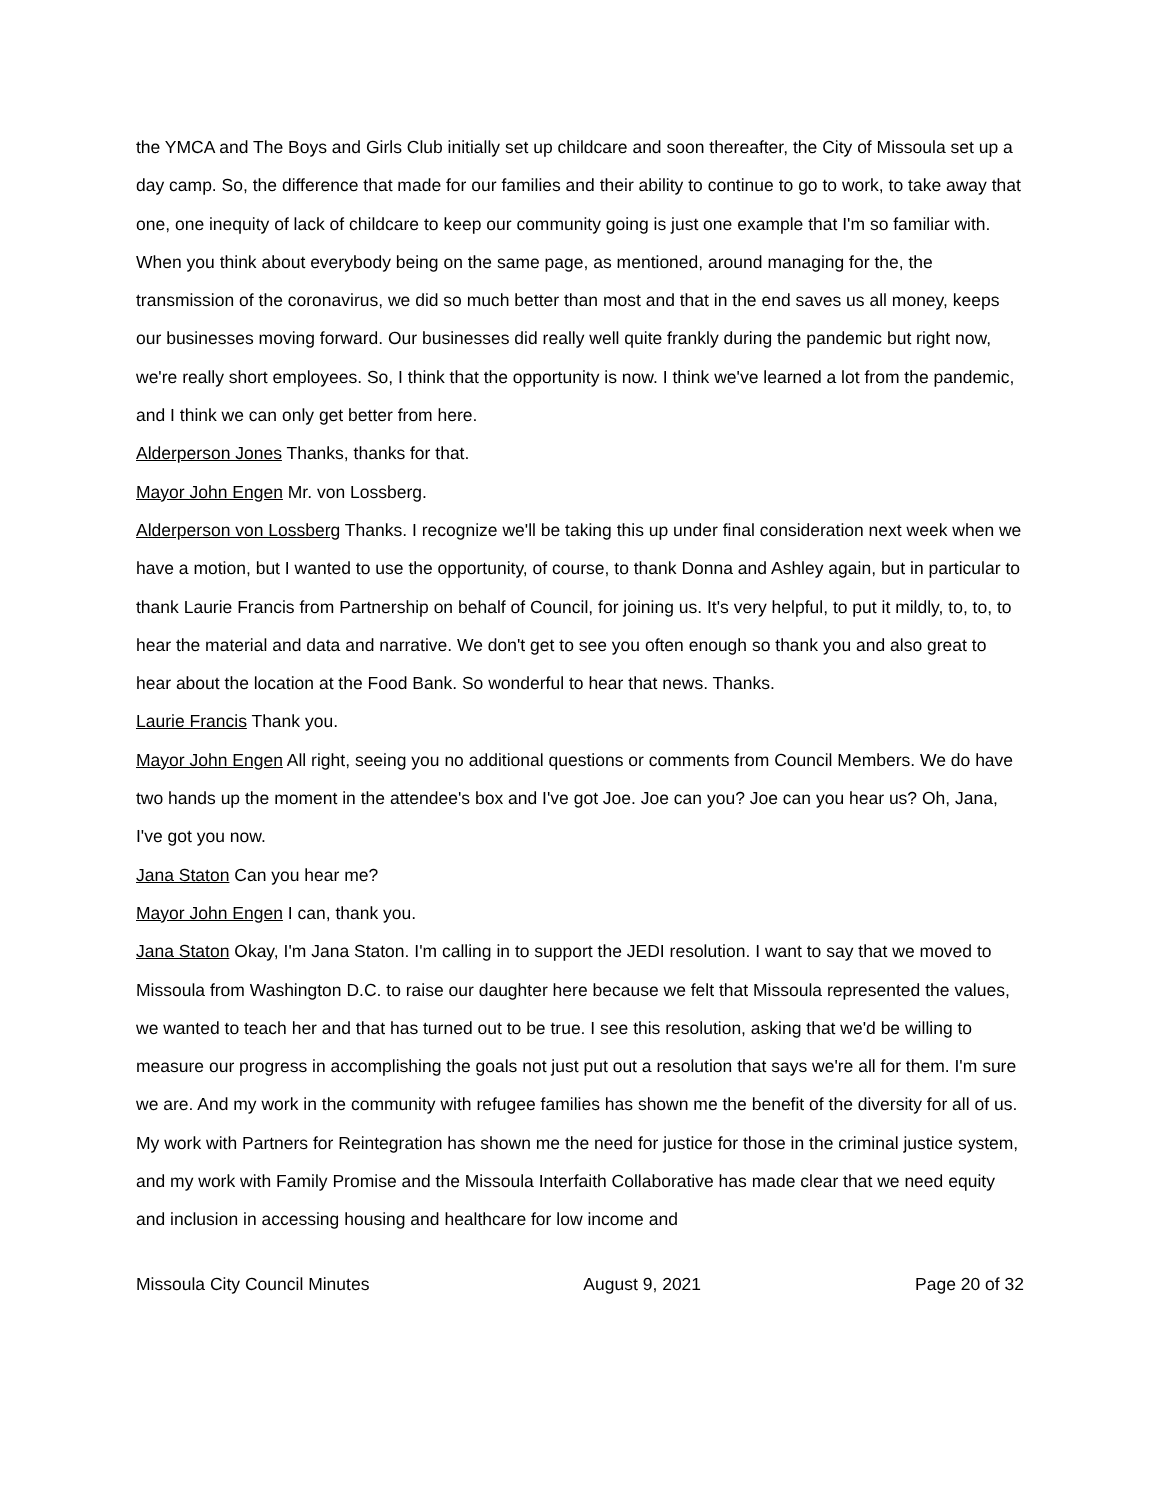the YMCA and The Boys and Girls Club initially set up childcare and soon thereafter, the City of Missoula set up a day camp. So, the difference that made for our families and their ability to continue to go to work, to take away that one, one inequity of lack of childcare to keep our community going is just one example that I'm so familiar with. When you think about everybody being on the same page, as mentioned, around managing for the, the transmission of the coronavirus, we did so much better than most and that in the end saves us all money, keeps our businesses moving forward. Our businesses did really well quite frankly during the pandemic but right now, we're really short employees. So, I think that the opportunity is now. I think we've learned a lot from the pandemic, and I think we can only get better from here.
Alderperson Jones Thanks, thanks for that.
Mayor John Engen Mr. von Lossberg.
Alderperson von Lossberg Thanks. I recognize we'll be taking this up under final consideration next week when we have a motion, but I wanted to use the opportunity, of course, to thank Donna and Ashley again, but in particular to thank Laurie Francis from Partnership on behalf of Council, for joining us. It's very helpful, to put it mildly, to, to, to hear the material and data and narrative. We don't get to see you often enough so thank you and also great to hear about the location at the Food Bank. So wonderful to hear that news. Thanks.
Laurie Francis Thank you.
Mayor John Engen All right, seeing you no additional questions or comments from Council Members. We do have two hands up the moment in the attendee's box and I've got Joe. Joe can you? Joe can you hear us? Oh, Jana, I've got you now.
Jana Staton Can you hear me?
Mayor John Engen I can, thank you.
Jana Staton Okay, I'm Jana Staton. I'm calling in to support the JEDI resolution. I want to say that we moved to Missoula from Washington D.C. to raise our daughter here because we felt that Missoula represented the values, we wanted to teach her and that has turned out to be true. I see this resolution, asking that we'd be willing to measure our progress in accomplishing the goals not just put out a resolution that says we're all for them. I'm sure we are. And my work in the community with refugee families has shown me the benefit of the diversity for all of us. My work with Partners for Reintegration has shown me the need for justice for those in the criminal justice system, and my work with Family Promise and the Missoula Interfaith Collaborative has made clear that we need equity and inclusion in accessing housing and healthcare for low income and
Missoula City Council Minutes August 9, 2021 Page 20 of 32